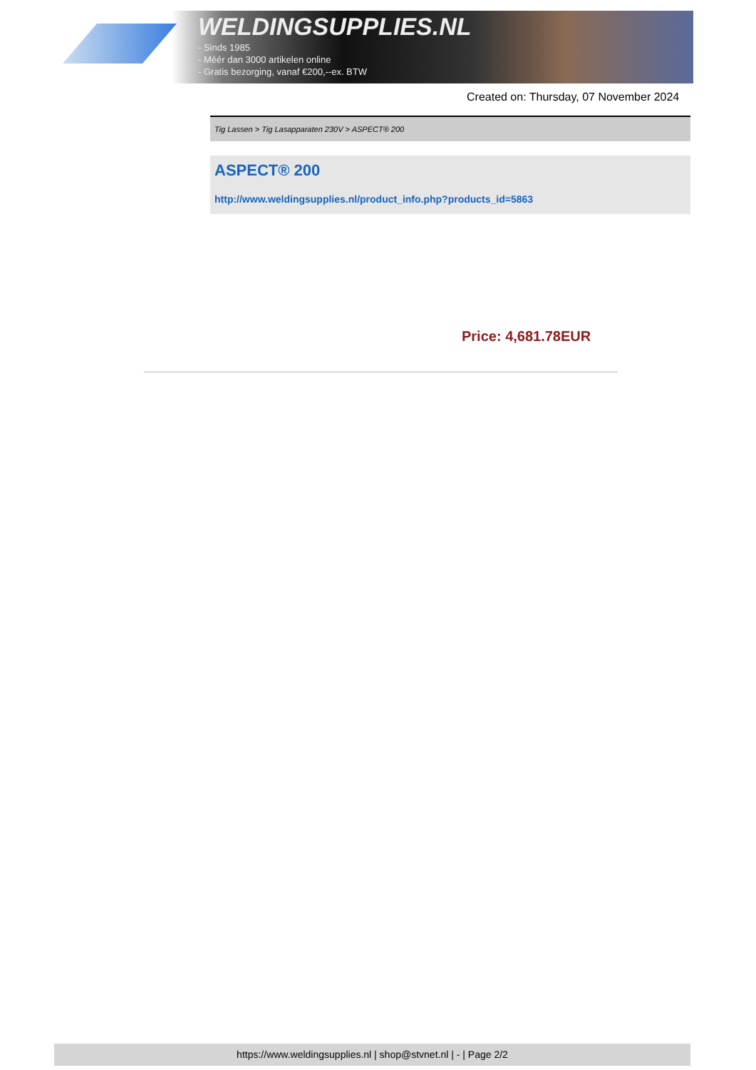WELDINGSUPPLIES.NL
- Sinds 1985
- Méér dan 3000 artikelen online
- Gratis bezorging, vanaf €200,--ex. BTW
Created on: Thursday, 07 November 2024
Tig Lassen > Tig Lasapparaten 230V > ASPECT® 200
ASPECT® 200
http://www.weldingsupplies.nl/product_info.php?products_id=5863
Price: 4,681.78EUR
https://www.weldingsupplies.nl | shop@stvnet.nl | - | Page 2/2